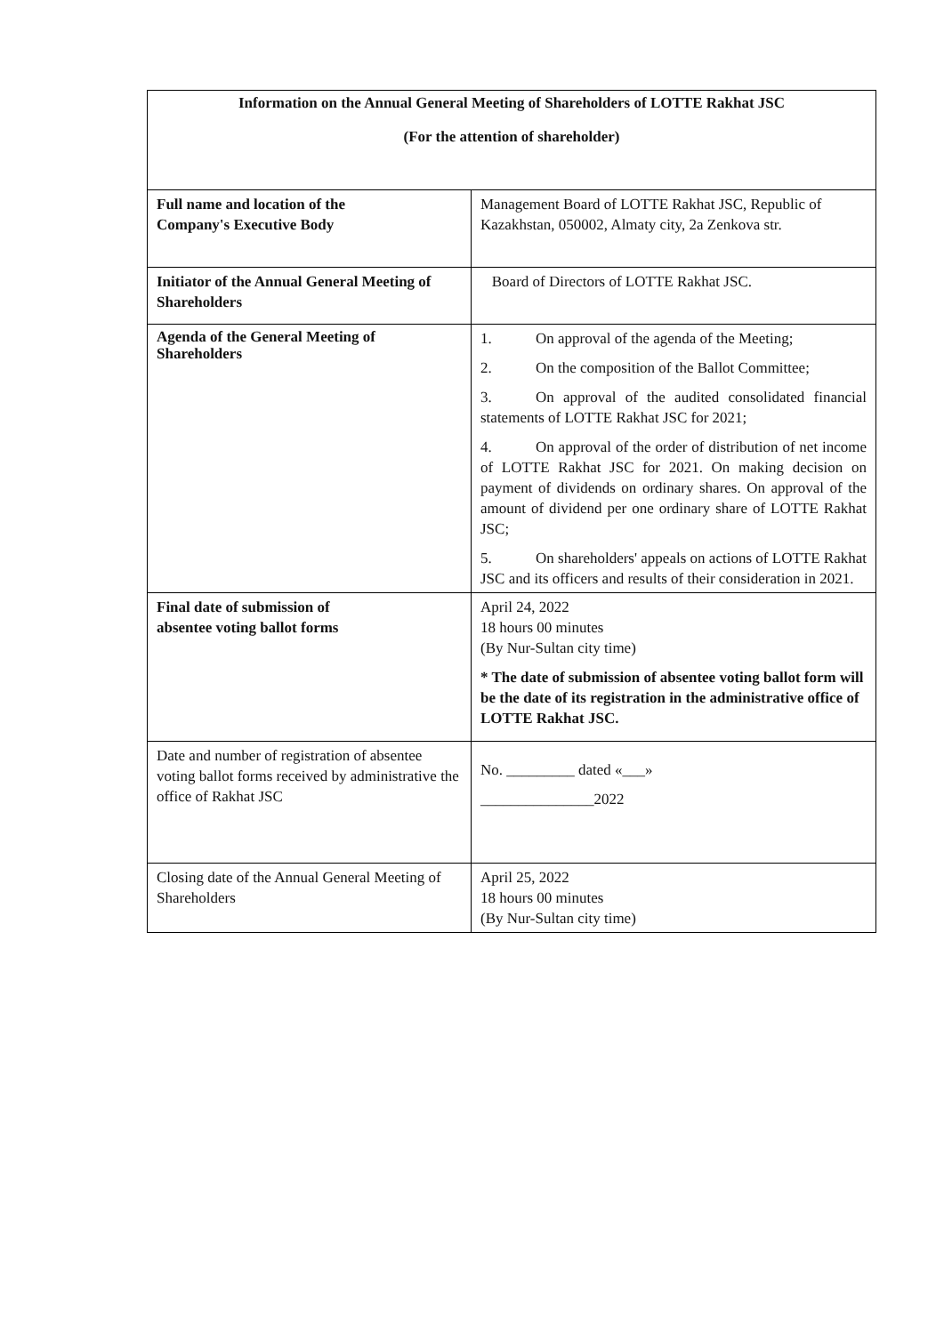| Information on the Annual General Meeting of Shareholders of LOTTE Rakhat JSC (For the attention of shareholder) | |
| Full name and location of the Company's Executive Body | Management Board of LOTTE Rakhat JSC, Republic of Kazakhstan, 050002, Almaty city, 2a Zenkova str. |
| Initiator of the Annual General Meeting of Shareholders | Board of Directors of LOTTE Rakhat JSC. |
| Agenda of the General Meeting of Shareholders | 1. On approval of the agenda of the Meeting; 2. On the composition of the Ballot Committee; 3. On approval of the audited consolidated financial statements of LOTTE Rakhat JSC for 2021; 4. On approval of the order of distribution of net income of LOTTE Rakhat JSC for 2021. On making decision on payment of dividends on ordinary shares. On approval of the amount of dividend per one ordinary share of LOTTE Rakhat JSC; 5. On shareholders' appeals on actions of LOTTE Rakhat JSC and its officers and results of their consideration in 2021. |
| Final date of submission of absentee voting ballot forms | April 24, 2022 18 hours 00 minutes (By Nur-Sultan city time) * The date of submission of absentee voting ballot form will be the date of its registration in the administrative office of LOTTE Rakhat JSC. |
| Date and number of registration of absentee voting ballot forms received by administrative the office of Rakhat JSC | No. _________ dated «___» _______________2022 |
| Closing date of the Annual General Meeting of Shareholders | April 25, 2022 18 hours 00 minutes (By Nur-Sultan city time) |